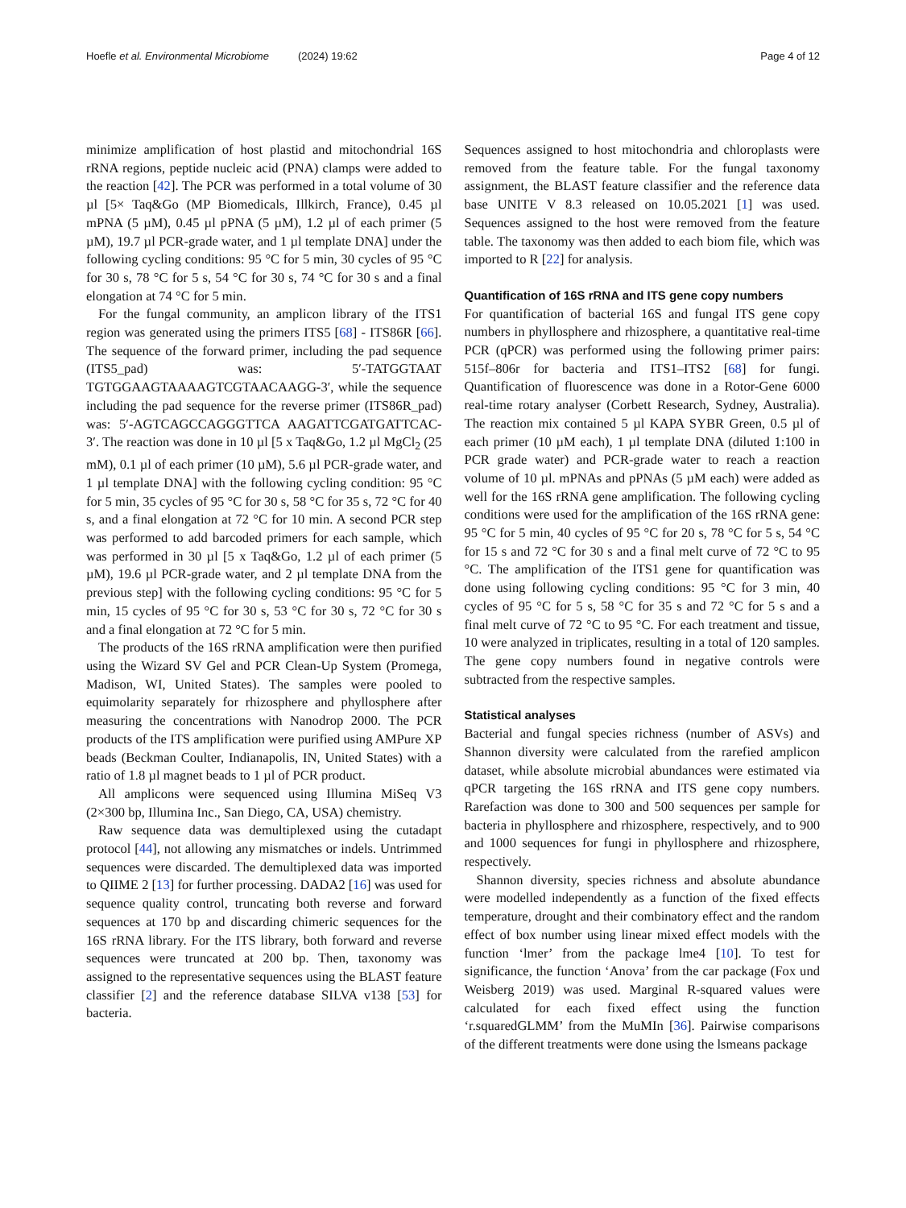Hoefle et al. Environmental Microbiome (2024) 19:62 Page 4 of 12
minimize amplification of host plastid and mitochondrial 16S rRNA regions, peptide nucleic acid (PNA) clamps were added to the reaction [42]. The PCR was performed in a total volume of 30 µl [5× Taq&Go (MP Biomedicals, Illkirch, France), 0.45 µl mPNA (5 µM), 0.45 µl pPNA (5 µM), 1.2 µl of each primer (5 µM), 19.7 µl PCR-grade water, and 1 µl template DNA] under the following cycling conditions: 95 °C for 5 min, 30 cycles of 95 °C for 30 s, 78 °C for 5 s, 54 °C for 30 s, 74 °C for 30 s and a final elongation at 74 °C for 5 min.
For the fungal community, an amplicon library of the ITS1 region was generated using the primers ITS5 [68] - ITS86R [66]. The sequence of the forward primer, including the pad sequence (ITS5_pad) was: 5′-TATGGTAAT TGTGGAAGTAAAAGTCGTAACAAGG-3′, while the sequence including the pad sequence for the reverse primer (ITS86R_pad) was: 5′-AGTCAGCCAGGGTTCA AAGATTCGATGATTCAC-3′. The reaction was done in 10 µl [5 x Taq&Go, 1.2 µl MgCl<sub>2</sub> (25 mM), 0.1 µl of each primer (10 µM), 5.6 µl PCR-grade water, and 1 µl template DNA] with the following cycling condition: 95 °C for 5 min, 35 cycles of 95 °C for 30 s, 58 °C for 35 s, 72 °C for 40 s, and a final elongation at 72 °C for 10 min. A second PCR step was performed to add barcoded primers for each sample, which was performed in 30 µl [5 x Taq&Go, 1.2 µl of each primer (5 µM), 19.6 µl PCR-grade water, and 2 µl template DNA from the previous step] with the following cycling conditions: 95 °C for 5 min, 15 cycles of 95 °C for 30 s, 53 °C for 30 s, 72 °C for 30 s and a final elongation at 72 °C for 5 min.
The products of the 16S rRNA amplification were then purified using the Wizard SV Gel and PCR Clean-Up System (Promega, Madison, WI, United States). The samples were pooled to equimolarity separately for rhizosphere and phyllosphere after measuring the concentrations with Nanodrop 2000. The PCR products of the ITS amplification were purified using AMPure XP beads (Beckman Coulter, Indianapolis, IN, United States) with a ratio of 1.8 µl magnet beads to 1 µl of PCR product.
All amplicons were sequenced using Illumina MiSeq V3 (2×300 bp, Illumina Inc., San Diego, CA, USA) chemistry.
Raw sequence data was demultiplexed using the cutadapt protocol [44], not allowing any mismatches or indels. Untrimmed sequences were discarded. The demultiplexed data was imported to QIIME 2 [13] for further processing. DADA2 [16] was used for sequence quality control, truncating both reverse and forward sequences at 170 bp and discarding chimeric sequences for the 16S rRNA library. For the ITS library, both forward and reverse sequences were truncated at 200 bp. Then, taxonomy was assigned to the representative sequences using the BLAST feature classifier [2] and the reference database SILVA v138 [53] for bacteria.
Sequences assigned to host mitochondria and chloroplasts were removed from the feature table. For the fungal taxonomy assignment, the BLAST feature classifier and the reference data base UNITE V 8.3 released on 10.05.2021 [1] was used. Sequences assigned to the host were removed from the feature table. The taxonomy was then added to each biom file, which was imported to R [22] for analysis.
Quantification of 16S rRNA and ITS gene copy numbers
For quantification of bacterial 16S and fungal ITS gene copy numbers in phyllosphere and rhizosphere, a quantitative real-time PCR (qPCR) was performed using the following primer pairs: 515f–806r for bacteria and ITS1–ITS2 [68] for fungi. Quantification of fluorescence was done in a Rotor-Gene 6000 real-time rotary analyser (Corbett Research, Sydney, Australia). The reaction mix contained 5 µl KAPA SYBR Green, 0.5 µl of each primer (10 µM each), 1 µl template DNA (diluted 1:100 in PCR grade water) and PCR-grade water to reach a reaction volume of 10 µl. mPNAs and pPNAs (5 µM each) were added as well for the 16S rRNA gene amplification. The following cycling conditions were used for the amplification of the 16S rRNA gene: 95 °C for 5 min, 40 cycles of 95 °C for 20 s, 78 °C for 5 s, 54 °C for 15 s and 72 °C for 30 s and a final melt curve of 72 °C to 95 °C. The amplification of the ITS1 gene for quantification was done using following cycling conditions: 95 °C for 3 min, 40 cycles of 95 °C for 5 s, 58 °C for 35 s and 72 °C for 5 s and a final melt curve of 72 °C to 95 °C. For each treatment and tissue, 10 were analyzed in triplicates, resulting in a total of 120 samples. The gene copy numbers found in negative controls were subtracted from the respective samples.
Statistical analyses
Bacterial and fungal species richness (number of ASVs) and Shannon diversity were calculated from the rarefied amplicon dataset, while absolute microbial abundances were estimated via qPCR targeting the 16S rRNA and ITS gene copy numbers. Rarefaction was done to 300 and 500 sequences per sample for bacteria in phyllosphere and rhizosphere, respectively, and to 900 and 1000 sequences for fungi in phyllosphere and rhizosphere, respectively.
Shannon diversity, species richness and absolute abundance were modelled independently as a function of the fixed effects temperature, drought and their combinatory effect and the random effect of box number using linear mixed effect models with the function ‘lmer’ from the package lme4 [10]. To test for significance, the function ‘Anova’ from the car package (Fox und Weisberg 2019) was used. Marginal R-squared values were calculated for each fixed effect using the function ‘r.squaredGLMM’ from the MuMIn [36]. Pairwise comparisons of the different treatments were done using the lsmeans package